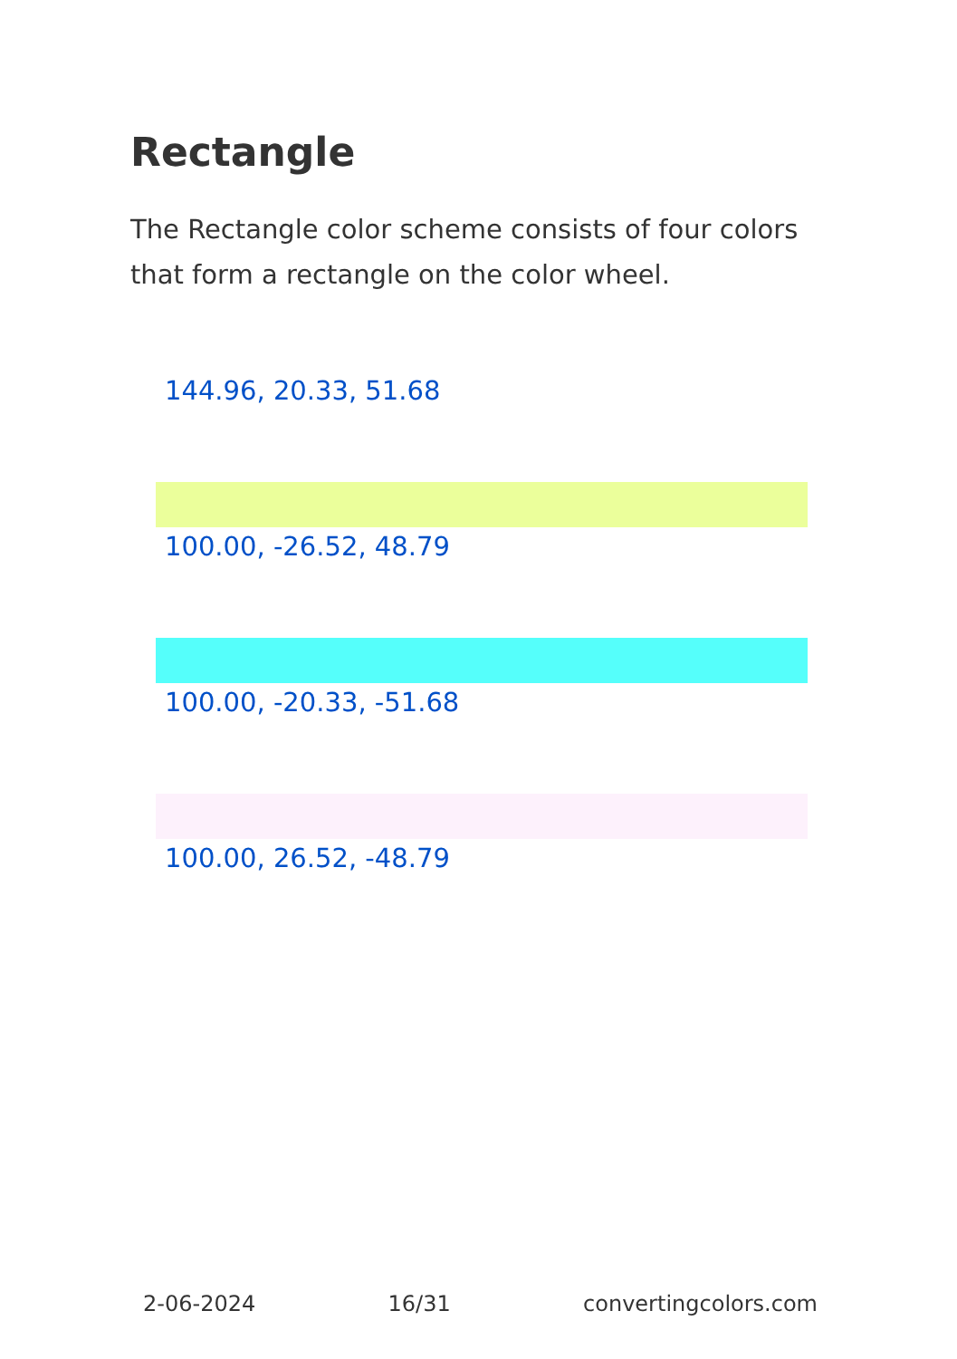Rectangle
The Rectangle color scheme consists of four colors that form a rectangle on the color wheel.
144.96, 20.33, 51.68
100.00, -26.52, 48.79
100.00, -20.33, -51.68
100.00, 26.52, -48.79
2-06-2024 16/31 convertingcolors.com